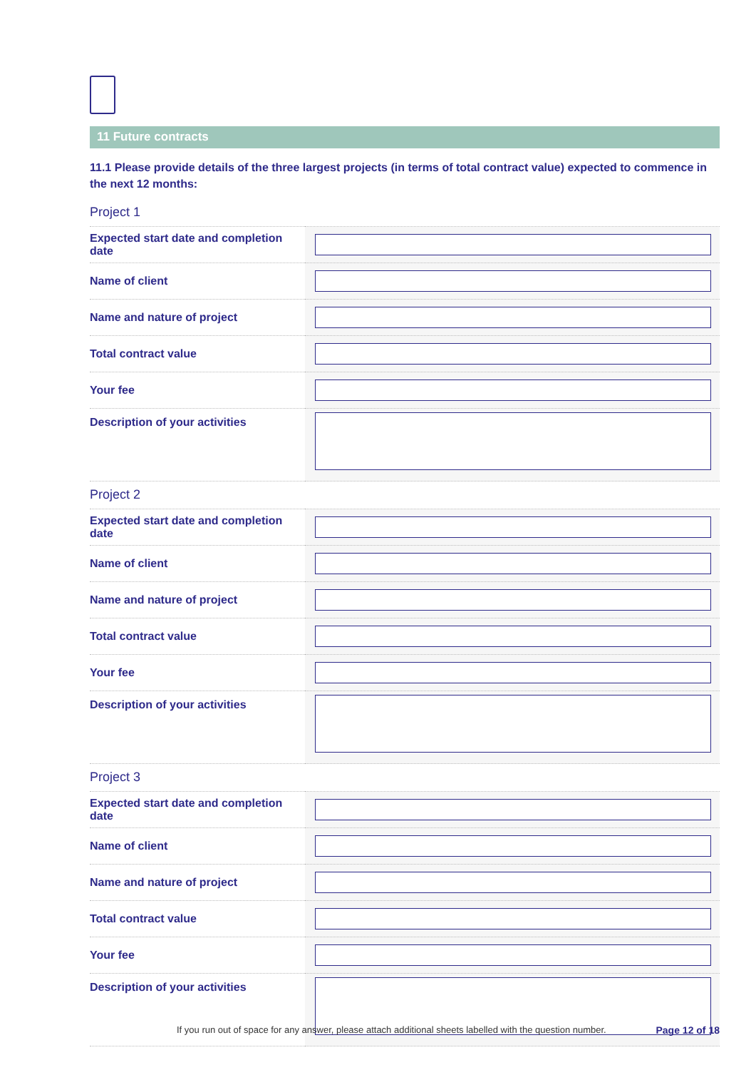11 Future contracts
11.1 Please provide details of the three largest projects (in terms of total contract value) expected to commence in the next 12 months:
Project 1
| Expected start date and completion date | |
| Name of client | |
| Name and nature of project | |
| Total contract value | |
| Your fee | |
| Description of your activities | |
Project 2
| Expected start date and completion date | |
| Name of client | |
| Name and nature of project | |
| Total contract value | |
| Your fee | |
| Description of your activities | |
Project 3
| Expected start date and completion date | |
| Name of client | |
| Name and nature of project | |
| Total contract value | |
| Your fee | |
| Description of your activities | |
If you run out of space for any answer, please attach additional sheets labelled with the question number. Page 12 of 18